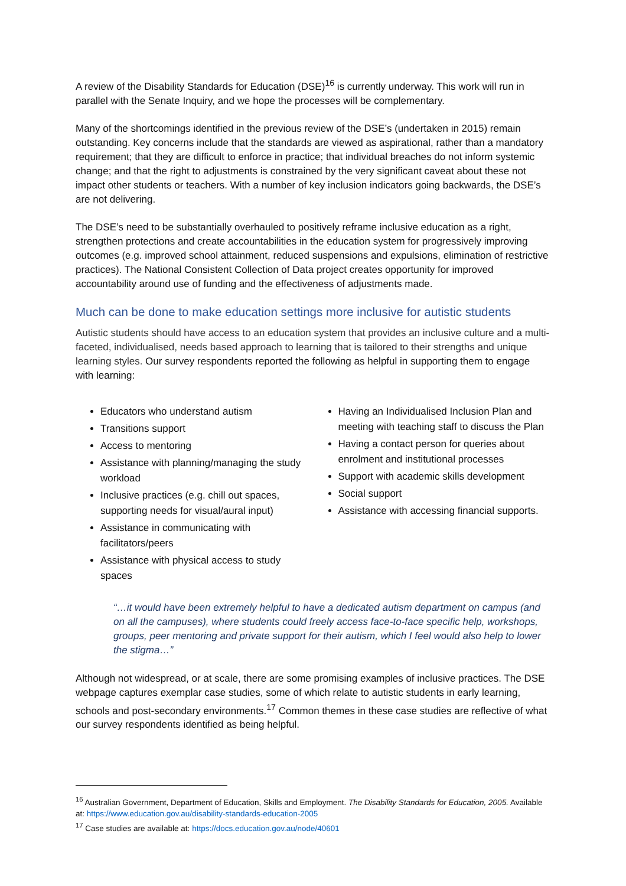A review of the Disability Standards for Education (DSE)<sup>16</sup> is currently underway. This work will run in parallel with the Senate Inquiry, and we hope the processes will be complementary.
Many of the shortcomings identified in the previous review of the DSE’s (undertaken in 2015) remain outstanding. Key concerns include that the standards are viewed as aspirational, rather than a mandatory requirement; that they are difficult to enforce in practice; that individual breaches do not inform systemic change; and that the right to adjustments is constrained by the very significant caveat about these not impact other students or teachers. With a number of key inclusion indicators going backwards, the DSE’s are not delivering.
The DSE’s need to be substantially overhauled to positively reframe inclusive education as a right, strengthen protections and create accountabilities in the education system for progressively improving outcomes (e.g. improved school attainment, reduced suspensions and expulsions, elimination of restrictive practices). The National Consistent Collection of Data project creates opportunity for improved accountability around use of funding and the effectiveness of adjustments made.
Much can be done to make education settings more inclusive for autistic students
Autistic students should have access to an education system that provides an inclusive culture and a multi-faceted, individualised, needs based approach to learning that is tailored to their strengths and unique learning styles. Our survey respondents reported the following as helpful in supporting them to engage with learning:
Educators who understand autism
Transitions support
Access to mentoring
Assistance with planning/managing the study workload
Inclusive practices (e.g. chill out spaces, supporting needs for visual/aural input)
Assistance in communicating with facilitators/peers
Assistance with physical access to study spaces
Having an Individualised Inclusion Plan and meeting with teaching staff to discuss the Plan
Having a contact person for queries about enrolment and institutional processes
Support with academic skills development
Social support
Assistance with accessing financial supports.
“…it would have been extremely helpful to have a dedicated autism department on campus (and on all the campuses), where students could freely access face-to-face specific help, workshops, groups, peer mentoring and private support for their autism, which I feel would also help to lower the stigma…”
Although not widespread, or at scale, there are some promising examples of inclusive practices. The DSE webpage captures exemplar case studies, some of which relate to autistic students in early learning, schools and post-secondary environments.<sup>17</sup> Common themes in these case studies are reflective of what our survey respondents identified as being helpful.
<sup>16</sup> Australian Government, Department of Education, Skills and Employment. The Disability Standards for Education, 2005. Available at: https://www.education.gov.au/disability-standards-education-2005
<sup>17</sup> Case studies are available at: https://docs.education.gov.au/node/40601